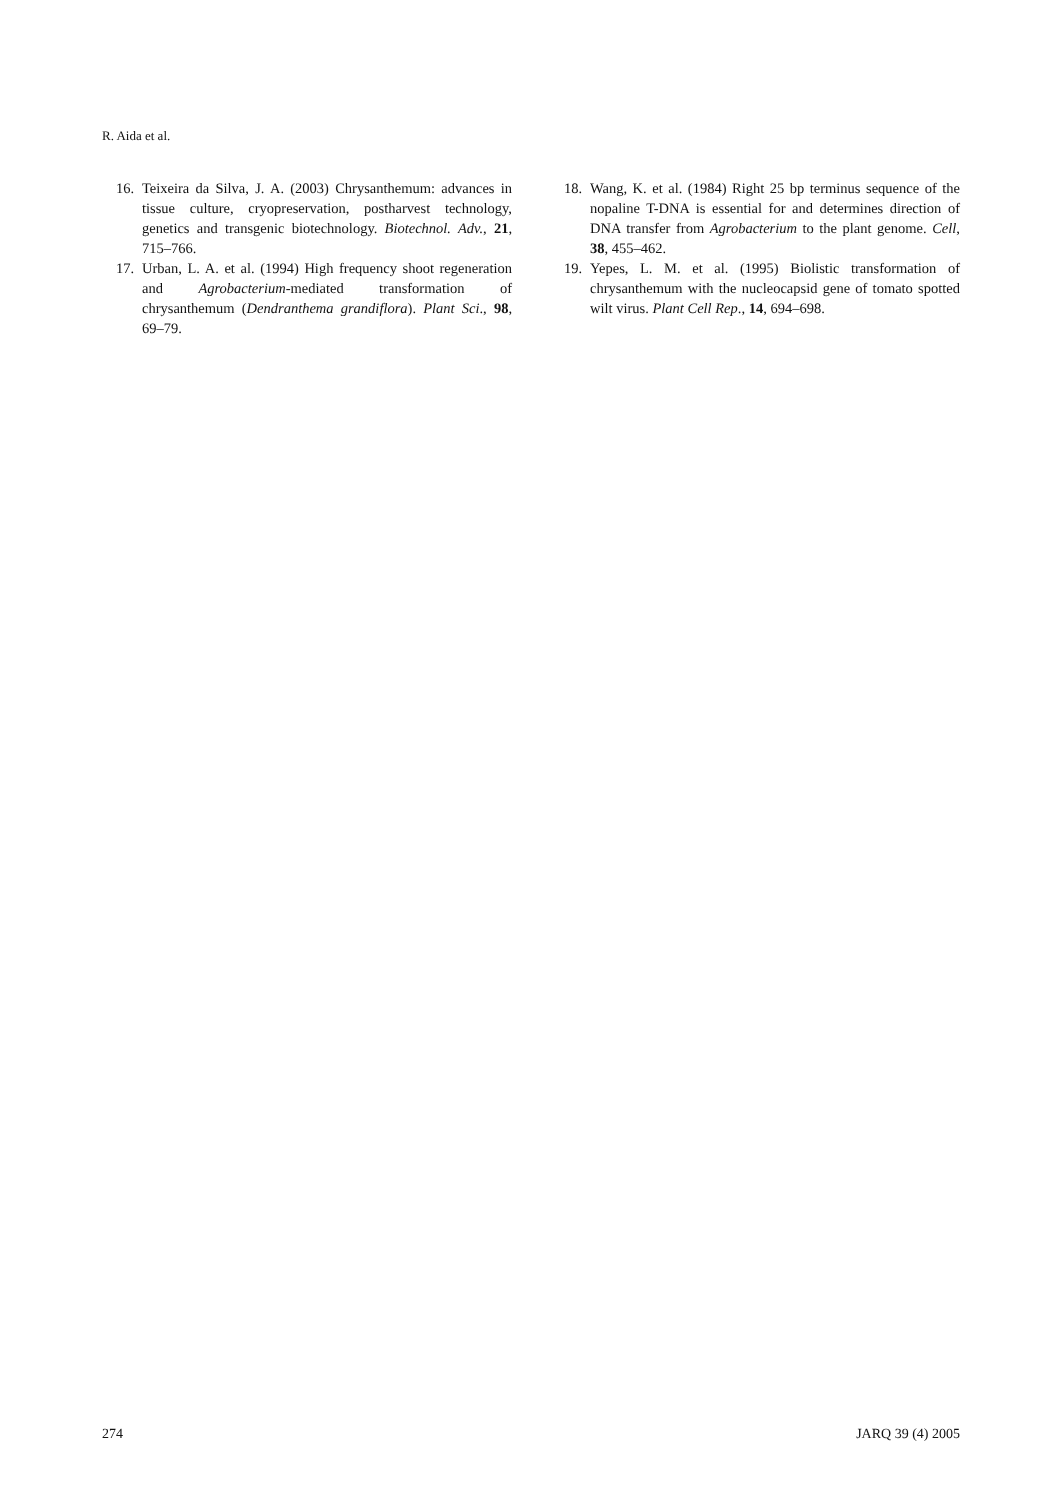R. Aida et al.
16. Teixeira da Silva, J. A. (2003) Chrysanthemum: advances in tissue culture, cryopreservation, postharvest technology, genetics and transgenic biotechnology. Biotechnol. Adv., 21, 715–766.
17. Urban, L. A. et al. (1994) High frequency shoot regeneration and Agrobacterium-mediated transformation of chrysanthemum (Dendranthema grandiflora). Plant Sci., 98, 69–79.
18. Wang, K. et al. (1984) Right 25 bp terminus sequence of the nopaline T-DNA is essential for and determines direction of DNA transfer from Agrobacterium to the plant genome. Cell, 38, 455–462.
19. Yepes, L. M. et al. (1995) Biolistic transformation of chrysanthemum with the nucleocapsid gene of tomato spotted wilt virus. Plant Cell Rep., 14, 694–698.
274 JARQ 39 (4) 2005